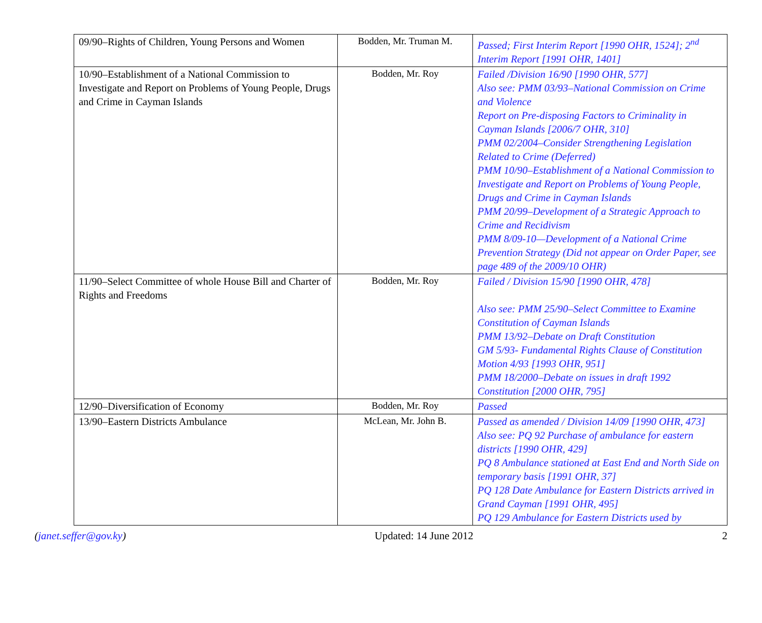| 09/90–Rights of Children, Young Persons and Women | Bodden, Mr. Truman M. | Passed; First Interim Report [1990 OHR, 1524]; 2<sup>nd</sup> Interim Report [1991 OHR, 1401] |
| 10/90–Establishment of a National Commission to Investigate and Report on Problems of Young People, Drugs and Crime in Cayman Islands | Bodden, Mr. Roy | Failed /Division 16/90 [1990 OHR, 577] Also see: PMM 03/93–National Commission on Crime and Violence Report on Pre-disposing Factors to Criminality in Cayman Islands [2006/7 OHR, 310] PMM 02/2004–Consider Strengthening Legislation Related to Crime (Deferred) PMM 10/90–Establishment of a National Commission to Investigate and Report on Problems of Young People, Drugs and Crime in Cayman Islands PMM 20/99–Development of a Strategic Approach to Crime and Recidivism PMM 8/09-10—Development of a National Crime Prevention Strategy (Did not appear on Order Paper, see page 489 of the 2009/10 OHR) |
| 11/90–Select Committee of whole House Bill and Charter of Rights and Freedoms | Bodden, Mr. Roy | Failed / Division 15/90 [1990 OHR, 478] Also see: PMM 25/90–Select Committee to Examine Constitution of Cayman Islands PMM 13/92–Debate on Draft Constitution GM 5/93- Fundamental Rights Clause of Constitution Motion 4/93 [1993 OHR, 951] PMM 18/2000–Debate on issues in draft 1992 Constitution [2000 OHR, 795] |
| 12/90–Diversification of Economy | Bodden, Mr. Roy | Passed |
| 13/90–Eastern Districts Ambulance | McLean, Mr. John B. | Passed as amended / Division 14/09 [1990 OHR, 473] Also see: PQ 92 Purchase of ambulance for eastern districts [1990 OHR, 429] PQ 8 Ambulance stationed at East End and North Side on temporary basis [1991 OHR, 37] PQ 128 Date Ambulance for Eastern Districts arrived in Grand Cayman [1991 OHR, 495] PQ 129 Ambulance for Eastern Districts used by |
(janet.seffer@gov.ky) Updated: 14 June 2012 2